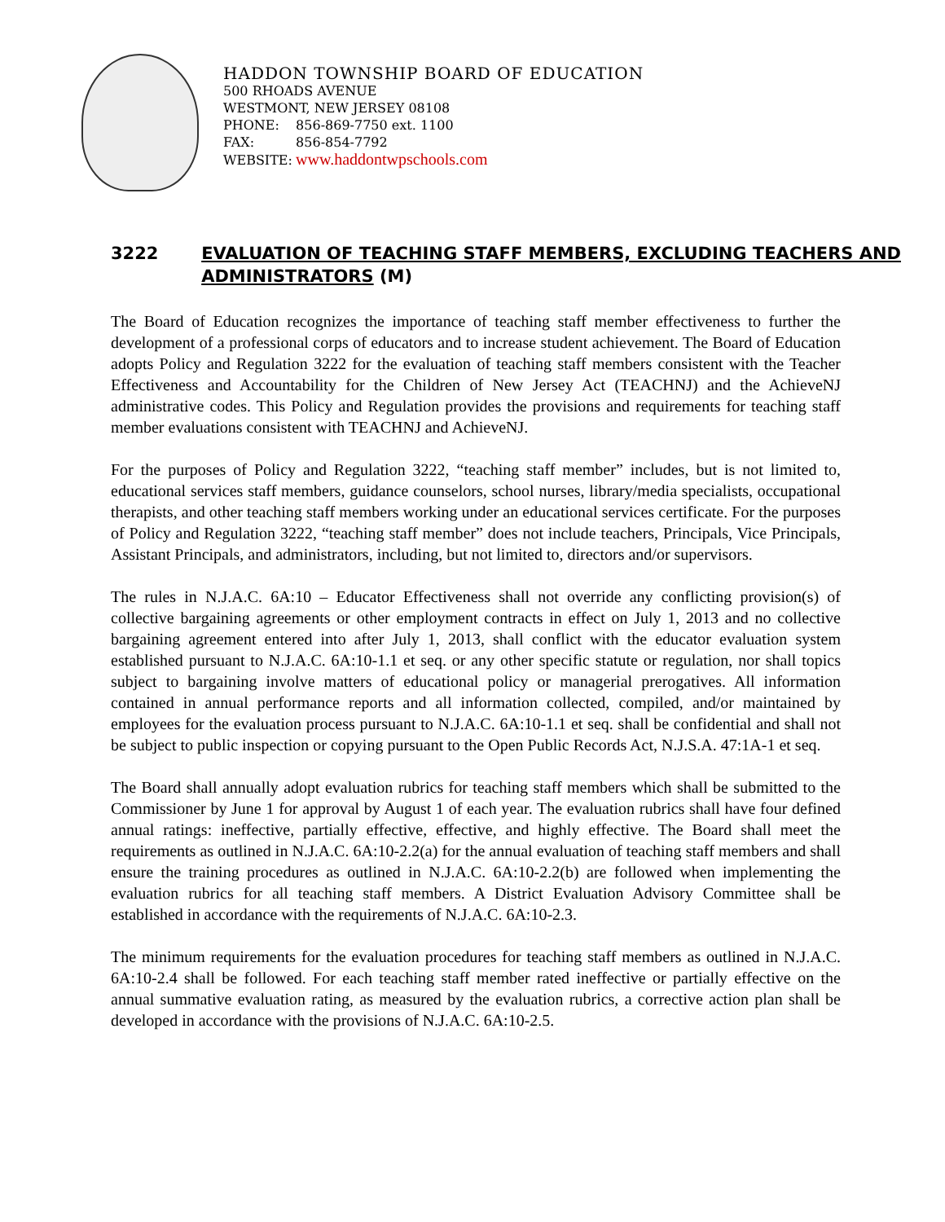HADDON TOWNSHIP BOARD OF EDUCATION
500 RHOADS AVENUE
WESTMONT, NEW JERSEY 08108
PHONE: 856-869-7750 ext. 1100
FAX: 856-854-7792
WEBSITE: www.haddontwpschools.com
3222 EVALUATION OF TEACHING STAFF MEMBERS, EXCLUDING TEACHERS AND ADMINISTRATORS (M)
The Board of Education recognizes the importance of teaching staff member effectiveness to further the development of a professional corps of educators and to increase student achievement. The Board of Education adopts Policy and Regulation 3222 for the evaluation of teaching staff members consistent with the Teacher Effectiveness and Accountability for the Children of New Jersey Act (TEACHNJ) and the AchieveNJ administrative codes. This Policy and Regulation provides the provisions and requirements for teaching staff member evaluations consistent with TEACHNJ and AchieveNJ.
For the purposes of Policy and Regulation 3222, “teaching staff member” includes, but is not limited to, educational services staff members, guidance counselors, school nurses, library/media specialists, occupational therapists, and other teaching staff members working under an educational services certificate. For the purposes of Policy and Regulation 3222, “teaching staff member” does not include teachers, Principals, Vice Principals, Assistant Principals, and administrators, including, but not limited to, directors and/or supervisors.
The rules in N.J.A.C. 6A:10 – Educator Effectiveness shall not override any conflicting provision(s) of collective bargaining agreements or other employment contracts in effect on July 1, 2013 and no collective bargaining agreement entered into after July 1, 2013, shall conflict with the educator evaluation system established pursuant to N.J.A.C. 6A:10-1.1 et seq. or any other specific statute or regulation, nor shall topics subject to bargaining involve matters of educational policy or managerial prerogatives. All information contained in annual performance reports and all information collected, compiled, and/or maintained by employees for the evaluation process pursuant to N.J.A.C. 6A:10-1.1 et seq. shall be confidential and shall not be subject to public inspection or copying pursuant to the Open Public Records Act, N.J.S.A. 47:1A-1 et seq.
The Board shall annually adopt evaluation rubrics for teaching staff members which shall be submitted to the Commissioner by June 1 for approval by August 1 of each year. The evaluation rubrics shall have four defined annual ratings: ineffective, partially effective, effective, and highly effective. The Board shall meet the requirements as outlined in N.J.A.C. 6A:10-2.2(a) for the annual evaluation of teaching staff members and shall ensure the training procedures as outlined in N.J.A.C. 6A:10-2.2(b) are followed when implementing the evaluation rubrics for all teaching staff members. A District Evaluation Advisory Committee shall be established in accordance with the requirements of N.J.A.C. 6A:10-2.3.
The minimum requirements for the evaluation procedures for teaching staff members as outlined in N.J.A.C. 6A:10-2.4 shall be followed. For each teaching staff member rated ineffective or partially effective on the annual summative evaluation rating, as measured by the evaluation rubrics, a corrective action plan shall be developed in accordance with the provisions of N.J.A.C. 6A:10-2.5.